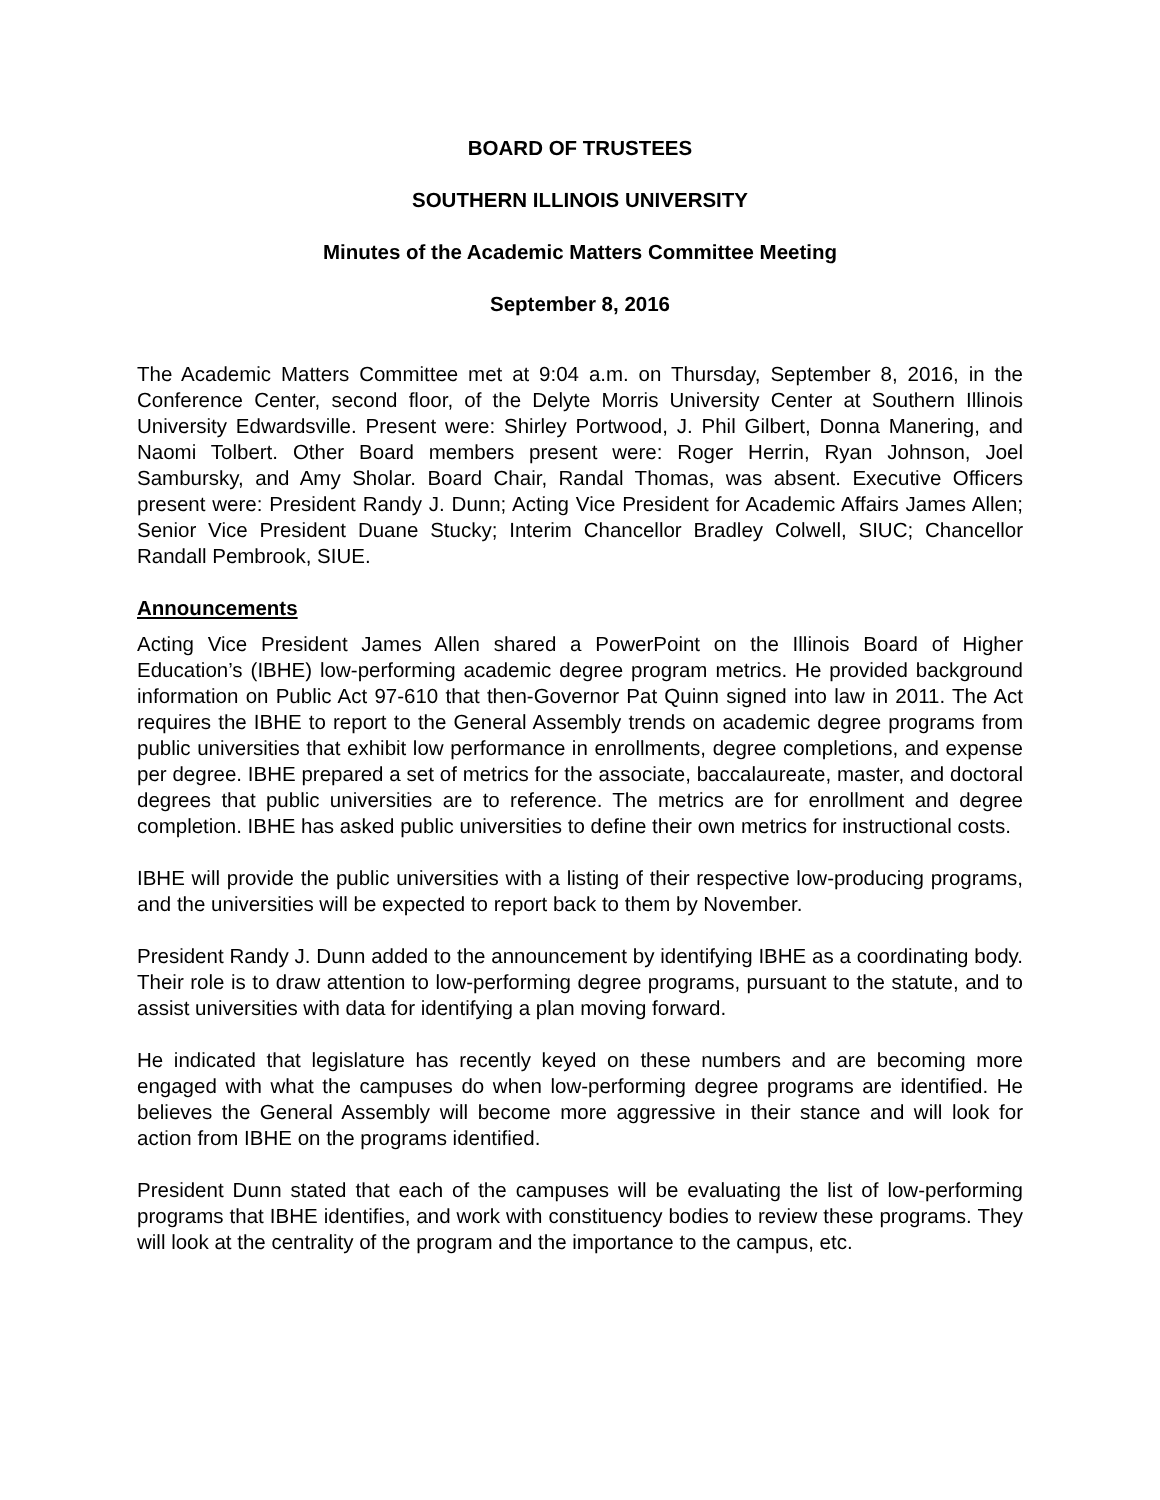BOARD OF TRUSTEES
SOUTHERN ILLINOIS UNIVERSITY
Minutes of the Academic Matters Committee Meeting
September 8, 2016
The Academic Matters Committee met at 9:04 a.m. on Thursday, September 8, 2016, in the Conference Center, second floor, of the Delyte Morris University Center at Southern Illinois University Edwardsville. Present were: Shirley Portwood, J. Phil Gilbert, Donna Manering, and Naomi Tolbert. Other Board members present were: Roger Herrin, Ryan Johnson, Joel Sambursky, and Amy Sholar. Board Chair, Randal Thomas, was absent. Executive Officers present were: President Randy J. Dunn; Acting Vice President for Academic Affairs James Allen; Senior Vice President Duane Stucky; Interim Chancellor Bradley Colwell, SIUC; Chancellor Randall Pembrook, SIUE.
Announcements
Acting Vice President James Allen shared a PowerPoint on the Illinois Board of Higher Education’s (IBHE) low-performing academic degree program metrics. He provided background information on Public Act 97-610 that then-Governor Pat Quinn signed into law in 2011. The Act requires the IBHE to report to the General Assembly trends on academic degree programs from public universities that exhibit low performance in enrollments, degree completions, and expense per degree. IBHE prepared a set of metrics for the associate, baccalaureate, master, and doctoral degrees that public universities are to reference. The metrics are for enrollment and degree completion. IBHE has asked public universities to define their own metrics for instructional costs.
IBHE will provide the public universities with a listing of their respective low-producing programs, and the universities will be expected to report back to them by November.
President Randy J. Dunn added to the announcement by identifying IBHE as a coordinating body. Their role is to draw attention to low-performing degree programs, pursuant to the statute, and to assist universities with data for identifying a plan moving forward.
He indicated that legislature has recently keyed on these numbers and are becoming more engaged with what the campuses do when low-performing degree programs are identified. He believes the General Assembly will become more aggressive in their stance and will look for action from IBHE on the programs identified.
President Dunn stated that each of the campuses will be evaluating the list of low-performing programs that IBHE identifies, and work with constituency bodies to review these programs. They will look at the centrality of the program and the importance to the campus, etc.